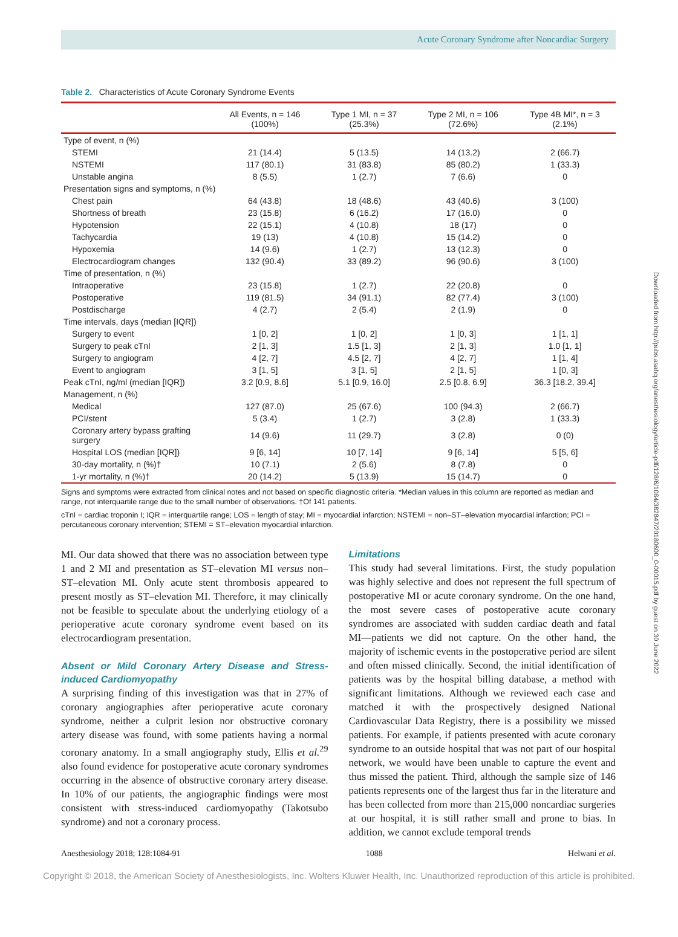Acute Coronary Syndrome after Noncardiac Surgery
Table 2. Characteristics of Acute Coronary Syndrome Events
| | All Events, n = 146 (100%) | Type 1 MI, n = 37 (25.3%) | Type 2 MI, n = 106 (72.6%) | Type 4B MI*, n = 3 (2.1%) |
| --- | --- | --- | --- | --- |
| Type of event, n (%) | | | | |
| STEMI | 21 (14.4) | 5 (13.5) | 14 (13.2) | 2 (66.7) |
| NSTEMI | 117 (80.1) | 31 (83.8) | 85 (80.2) | 1 (33.3) |
| Unstable angina | 8 (5.5) | 1 (2.7) | 7 (6.6) | 0 |
| Presentation signs and symptoms, n (%) | | | | |
| Chest pain | 64 (43.8) | 18 (48.6) | 43 (40.6) | 3 (100) |
| Shortness of breath | 23 (15.8) | 6 (16.2) | 17 (16.0) | 0 |
| Hypotension | 22 (15.1) | 4 (10.8) | 18 (17) | 0 |
| Tachycardia | 19 (13) | 4 (10.8) | 15 (14.2) | 0 |
| Hypoxemia | 14 (9.6) | 1 (2.7) | 13 (12.3) | 0 |
| Electrocardiogram changes | 132 (90.4) | 33 (89.2) | 96 (90.6) | 3 (100) |
| Time of presentation, n (%) | | | | |
| Intraoperative | 23 (15.8) | 1 (2.7) | 22 (20.8) | 0 |
| Postoperative | 119 (81.5) | 34 (91.1) | 82 (77.4) | 3 (100) |
| Postdischarge | 4 (2.7) | 2 (5.4) | 2 (1.9) | 0 |
| Time intervals, days (median [IQR]) | | | | |
| Surgery to event | 1 [0, 2] | 1 [0, 2] | 1 [0, 3] | 1 [1, 1] |
| Surgery to peak cTnI | 2 [1, 3] | 1.5 [1, 3] | 2 [1, 3] | 1.0 [1, 1] |
| Surgery to angiogram | 4 [2, 7] | 4.5 [2, 7] | 4 [2, 7] | 1 [1, 4] |
| Event to angiogram | 3 [1, 5] | 3 [1, 5] | 2 [1, 5] | 1 [0, 3] |
| Peak cTnI, ng/ml (median [IQR]) | 3.2 [0.9, 8.6] | 5.1 [0.9, 16.0] | 2.5 [0.8, 6.9] | 36.3 [18.2, 39.4] |
| Management, n (%) | | | | |
| Medical | 127 (87.0) | 25 (67.6) | 100 (94.3) | 2 (66.7) |
| PCI/stent | 5 (3.4) | 1 (2.7) | 3 (2.8) | 1 (33.3) |
| Coronary artery bypass grafting surgery | 14 (9.6) | 11 (29.7) | 3 (2.8) | 0 (0) |
| Hospital LOS (median [IQR]) | 9 [6, 14] | 10 [7, 14] | 9 [6, 14] | 5 [5, 6] |
| 30-day mortality, n (%)† | 10 (7.1) | 2 (5.6) | 8 (7.8) | 0 |
| 1-yr mortality, n (%)† | 20 (14.2) | 5 (13.9) | 15 (14.7) | 0 |
Signs and symptoms were extracted from clinical notes and not based on specific diagnostic criteria. *Median values in this column are reported as median and range, not interquartile range due to the small number of observations. †Of 141 patients.
cTnI = cardiac troponin I; IQR = interquartile range; LOS = length of stay; MI = myocardial infarction; NSTEMI = non–ST–elevation myocardial infarction; PCI = percutaneous coronary intervention; STEMI = ST–elevation myocardial infarction.
MI. Our data showed that there was no association between type 1 and 2 MI and presentation as ST–elevation MI versus non–ST–elevation MI. Only acute stent thrombosis appeared to present mostly as ST–elevation MI. Therefore, it may clinically not be feasible to speculate about the underlying etiology of a perioperative acute coronary syndrome event based on its electrocardiogram presentation.
Absent or Mild Coronary Artery Disease and Stress-induced Cardiomyopathy
A surprising finding of this investigation was that in 27% of coronary angiographies after perioperative acute coronary syndrome, neither a culprit lesion nor obstructive coronary artery disease was found, with some patients having a normal coronary anatomy. In a small angiography study, Ellis et al.<sup>29</sup> also found evidence for postoperative acute coronary syndromes occurring in the absence of obstructive coronary artery disease. In 10% of our patients, the angiographic findings were most consistent with stress-induced cardiomyopathy (Takotsubo syndrome) and not a coronary process.
Limitations
This study had several limitations. First, the study population was highly selective and does not represent the full spectrum of postoperative MI or acute coronary syndrome. On the one hand, the most severe cases of postoperative acute coronary syndromes are associated with sudden cardiac death and fatal MI—patients we did not capture. On the other hand, the majority of ischemic events in the postoperative period are silent and often missed clinically. Second, the initial identification of patients was by the hospital billing database, a method with significant limitations. Although we reviewed each case and matched it with the prospectively designed National Cardiovascular Data Registry, there is a possibility we missed patients. For example, if patients presented with acute coronary syndrome to an outside hospital that was not part of our hospital network, we would have been unable to capture the event and thus missed the patient. Third, although the sample size of 146 patients represents one of the largest thus far in the literature and has been collected from more than 215,000 noncardiac surgeries at our hospital, it is still rather small and prone to bias. In addition, we cannot exclude temporal trends
Anesthesiology 2018; 128:1084-91 1088 Helwani et al.
Copyright © 2018, the American Society of Anesthesiologists, Inc. Wolters Kluwer Health, Inc. Unauthorized reproduction of this article is prohibited.
Downloaded from http://pubs.asahq.org/anesthesiology/article-pdf/128/6/1084/382847/20180600_0-00015.pdf by guest on 30 June 2022